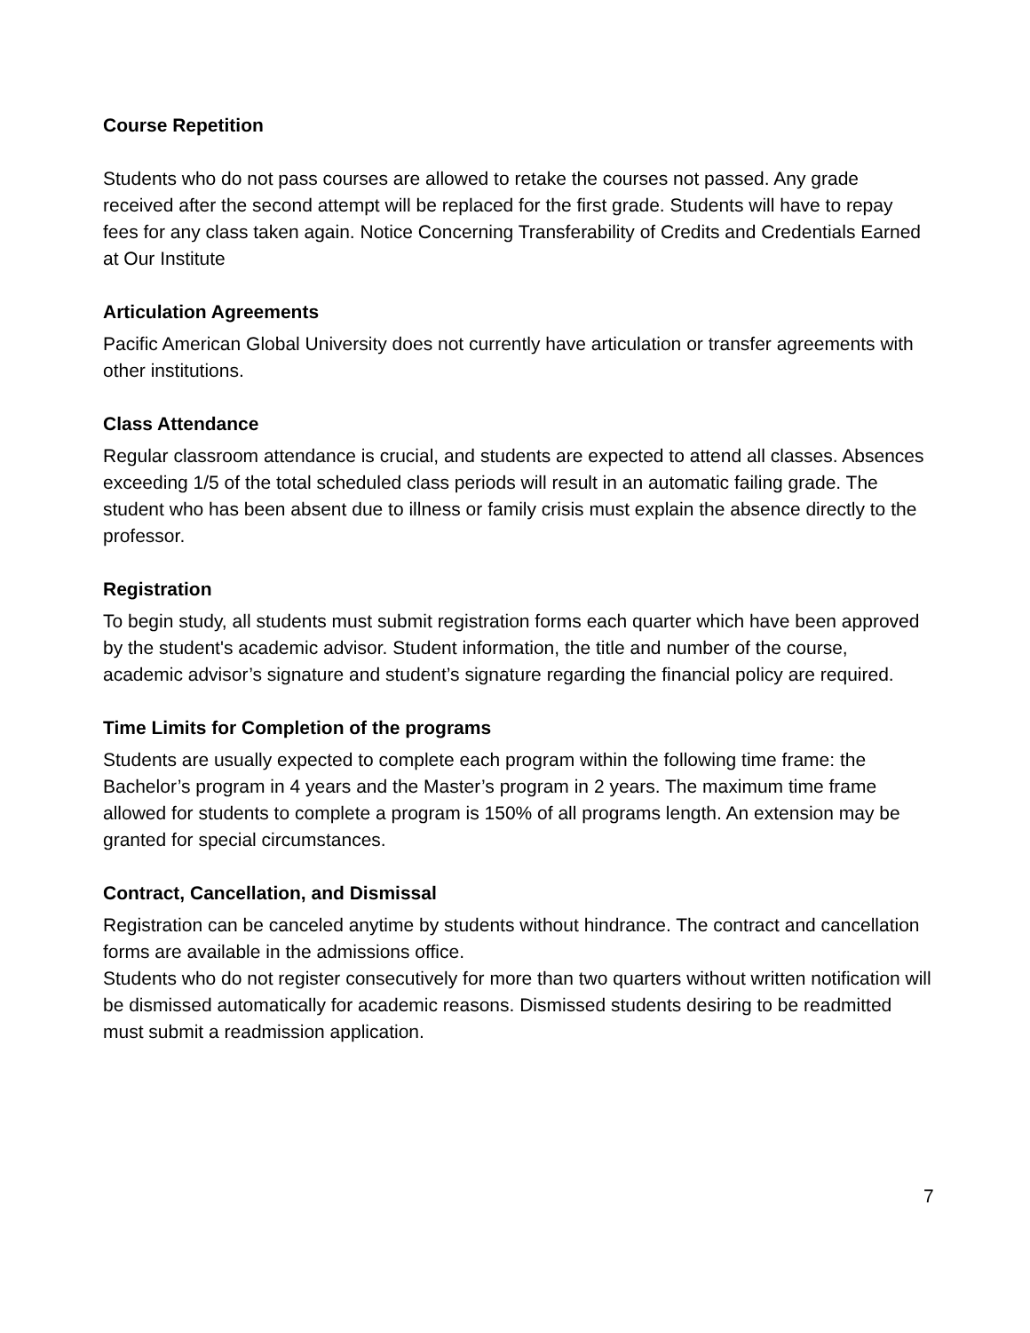Course Repetition
Students who do not pass courses are allowed to retake the courses not passed. Any grade received after the second attempt will be replaced for the first grade. Students will have to repay fees for any class taken again. Notice Concerning Transferability of Credits and Credentials Earned at Our Institute
Articulation Agreements
Pacific American Global University does not currently have articulation or transfer agreements with other institutions.
Class Attendance
Regular classroom attendance is crucial, and students are expected to attend all classes. Absences exceeding 1/5 of the total scheduled class periods will result in an automatic failing grade. The student who has been absent due to illness or family crisis must explain the absence directly to the professor.
Registration
To begin study, all students must submit registration forms each quarter which have been approved by the student's academic advisor. Student information, the title and number of the course, academic advisor’s signature and student’s signature regarding the financial policy are required.
Time Limits for Completion of the programs
Students are usually expected to complete each program within the following time frame: the Bachelor’s program in 4 years and the Master’s program in 2 years. The maximum time frame allowed for students to complete a program is 150% of all programs length. An extension may be granted for special circumstances.
Contract, Cancellation, and Dismissal
Registration can be canceled anytime by students without hindrance. The contract and cancellation forms are available in the admissions office.
Students who do not register consecutively for more than two quarters without written notification will be dismissed automatically for academic reasons. Dismissed students desiring to be readmitted must submit a readmission application.
7